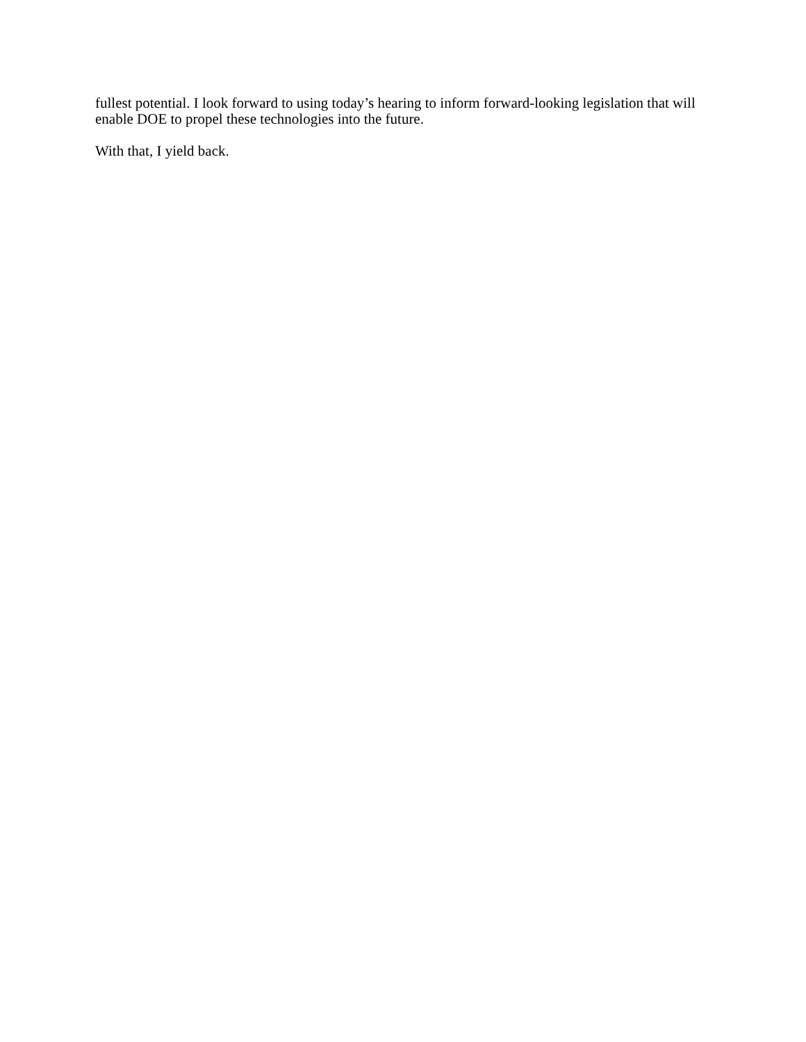fullest potential. I look forward to using today’s hearing to inform forward-looking legislation that will enable DOE to propel these technologies into the future.
With that, I yield back.